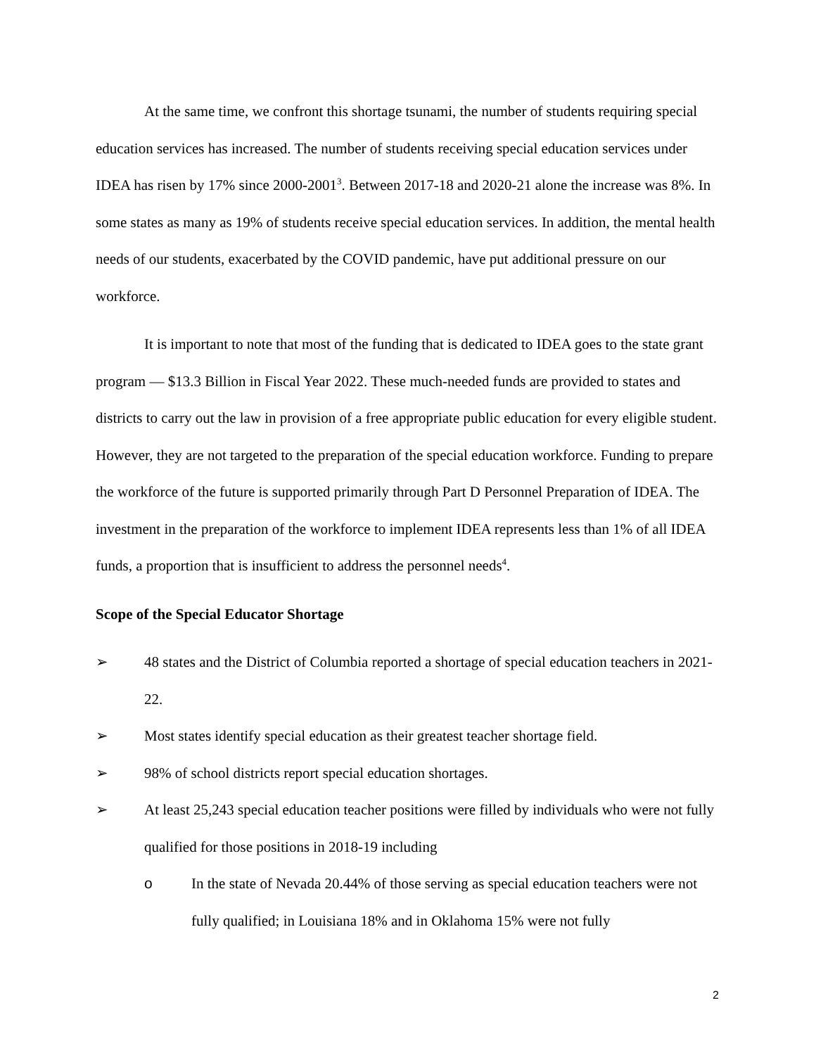At the same time, we confront this shortage tsunami, the number of students requiring special education services has increased. The number of students receiving special education services under IDEA has risen by 17% since 2000-2001<sup>3</sup>. Between 2017-18 and 2020-21 alone the increase was 8%. In some states as many as 19% of students receive special education services. In addition, the mental health needs of our students, exacerbated by the COVID pandemic, have put additional pressure on our workforce.
It is important to note that most of the funding that is dedicated to IDEA goes to the state grant program — $13.3 Billion in Fiscal Year 2022. These much-needed funds are provided to states and districts to carry out the law in provision of a free appropriate public education for every eligible student. However, they are not targeted to the preparation of the special education workforce. Funding to prepare the workforce of the future is supported primarily through Part D Personnel Preparation of IDEA. The investment in the preparation of the workforce to implement IDEA represents less than 1% of all IDEA funds, a proportion that is insufficient to address the personnel needs<sup>4</sup>.
Scope of the Special Educator Shortage
➢ 48 states and the District of Columbia reported a shortage of special education teachers in 2021-22.
➢ Most states identify special education as their greatest teacher shortage field.
➢ 98% of school districts report special education shortages.
➢ At least 25,243 special education teacher positions were filled by individuals who were not fully qualified for those positions in 2018-19 including
o In the state of Nevada 20.44% of those serving as special education teachers were not fully qualified; in Louisiana 18% and in Oklahoma 15% were not fully
2